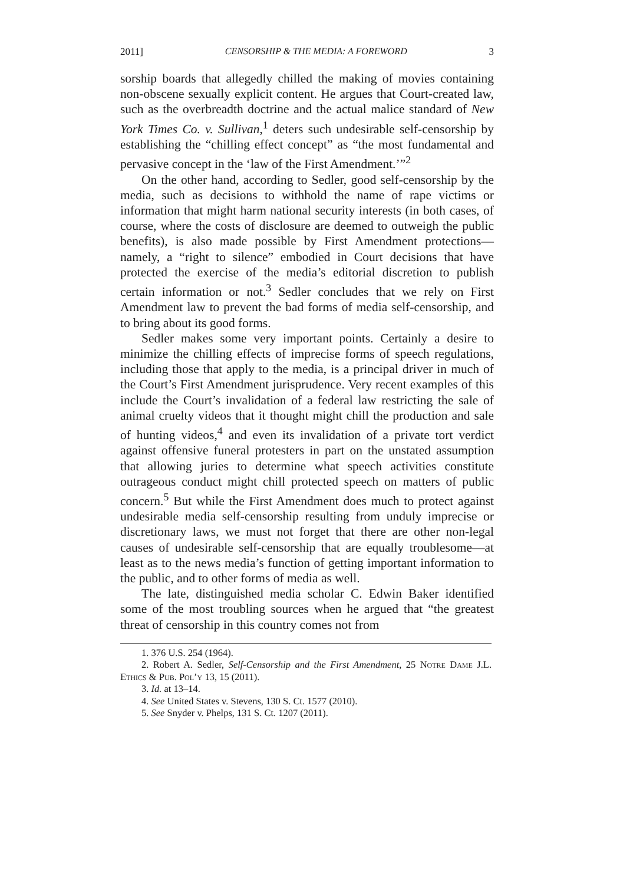2011] CENSORSHIP & THE MEDIA: A FOREWORD 3
sorship boards that allegedly chilled the making of movies containing non-obscene sexually explicit content. He argues that Court-created law, such as the overbreadth doctrine and the actual malice standard of New York Times Co. v. Sullivan,<sup>1</sup> deters such undesirable self-censorship by establishing the “chilling effect concept” as “the most fundamental and pervasive concept in the ‘law of the First Amendment.’”<sup>2</sup>
On the other hand, according to Sedler, good self-censorship by the media, such as decisions to withhold the name of rape victims or information that might harm national security interests (in both cases, of course, where the costs of disclosure are deemed to outweigh the public benefits), is also made possible by First Amendment protections—namely, a “right to silence” embodied in Court decisions that have protected the exercise of the media’s editorial discretion to publish certain information or not.<sup>3</sup> Sedler concludes that we rely on First Amendment law to prevent the bad forms of media self-censorship, and to bring about its good forms.
Sedler makes some very important points. Certainly a desire to minimize the chilling effects of imprecise forms of speech regulations, including those that apply to the media, is a principal driver in much of the Court’s First Amendment jurisprudence. Very recent examples of this include the Court’s invalidation of a federal law restricting the sale of animal cruelty videos that it thought might chill the production and sale of hunting videos,<sup>4</sup> and even its invalidation of a private tort verdict against offensive funeral protesters in part on the unstated assumption that allowing juries to determine what speech activities constitute outrageous conduct might chill protected speech on matters of public concern.<sup>5</sup> But while the First Amendment does much to protect against undesirable media self-censorship resulting from unduly imprecise or discretionary laws, we must not forget that there are other non-legal causes of undesirable self-censorship that are equally troublesome—at least as to the news media’s function of getting important information to the public, and to other forms of media as well.
The late, distinguished media scholar C. Edwin Baker identified some of the most troubling sources when he argued that “the greatest threat of censorship in this country comes not from
1. 376 U.S. 254 (1964).
2. Robert A. Sedler, Self-Censorship and the First Amendment, 25 Notre Dame J.L. Ethics & Pub. Pol’y 13, 15 (2011).
3. Id. at 13–14.
4. See United States v. Stevens, 130 S. Ct. 1577 (2010).
5. See Snyder v. Phelps, 131 S. Ct. 1207 (2011).